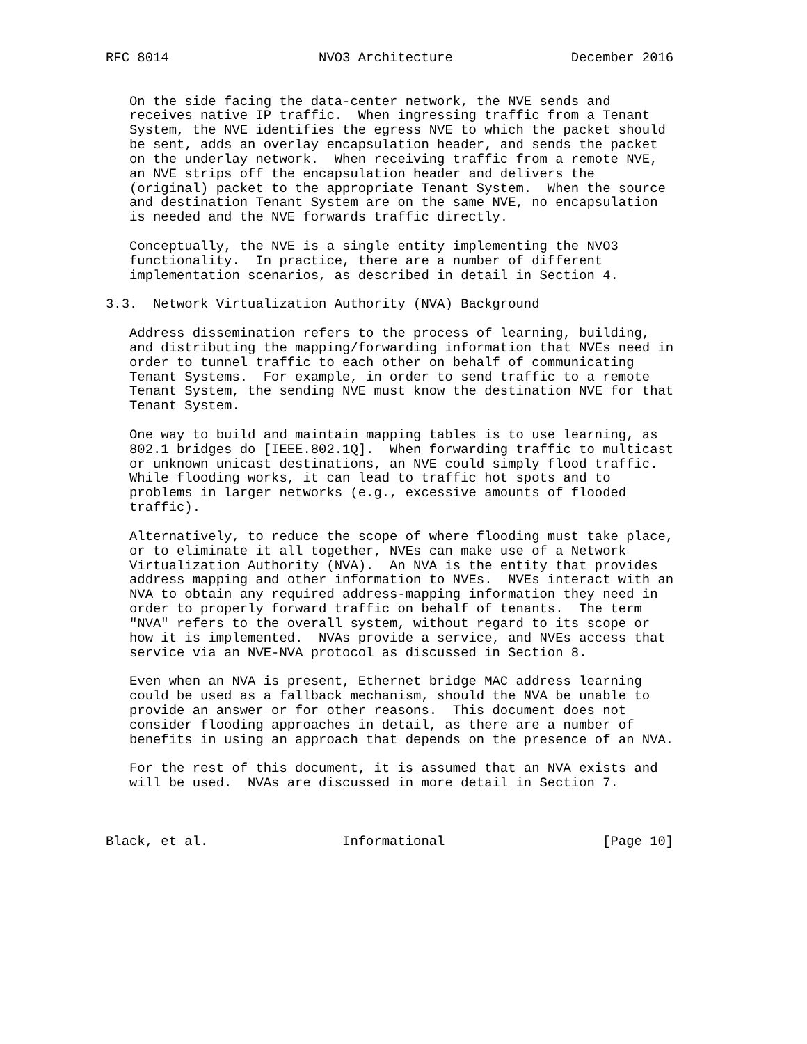RFC 8014                   NVO3 Architecture               December 2016


   On the side facing the data-center network, the NVE sends and
   receives native IP traffic.  When ingressing traffic from a Tenant
   System, the NVE identifies the egress NVE to which the packet should
   be sent, adds an overlay encapsulation header, and sends the packet
   on the underlay network.  When receiving traffic from a remote NVE,
   an NVE strips off the encapsulation header and delivers the
   (original) packet to the appropriate Tenant System.  When the source
   and destination Tenant System are on the same NVE, no encapsulation
   is needed and the NVE forwards traffic directly.

   Conceptually, the NVE is a single entity implementing the NVO3
   functionality.  In practice, there are a number of different
   implementation scenarios, as described in detail in Section 4.

3.3.  Network Virtualization Authority (NVA) Background

   Address dissemination refers to the process of learning, building,
   and distributing the mapping/forwarding information that NVEs need in
   order to tunnel traffic to each other on behalf of communicating
   Tenant Systems.  For example, in order to send traffic to a remote
   Tenant System, the sending NVE must know the destination NVE for that
   Tenant System.

   One way to build and maintain mapping tables is to use learning, as
   802.1 bridges do [IEEE.802.1Q].  When forwarding traffic to multicast
   or unknown unicast destinations, an NVE could simply flood traffic.
   While flooding works, it can lead to traffic hot spots and to
   problems in larger networks (e.g., excessive amounts of flooded
   traffic).

   Alternatively, to reduce the scope of where flooding must take place,
   or to eliminate it all together, NVEs can make use of a Network
   Virtualization Authority (NVA).  An NVA is the entity that provides
   address mapping and other information to NVEs.  NVEs interact with an
   NVA to obtain any required address-mapping information they need in
   order to properly forward traffic on behalf of tenants.  The term
   "NVA" refers to the overall system, without regard to its scope or
   how it is implemented.  NVAs provide a service, and NVEs access that
   service via an NVE-NVA protocol as discussed in Section 8.

   Even when an NVA is present, Ethernet bridge MAC address learning
   could be used as a fallback mechanism, should the NVA be unable to
   provide an answer or for other reasons.  This document does not
   consider flooding approaches in detail, as there are a number of
   benefits in using an approach that depends on the presence of an NVA.

   For the rest of this document, it is assumed that an NVA exists and
   will be used.  NVAs are discussed in more detail in Section 7.



Black, et al.                 Informational                    [Page 10]